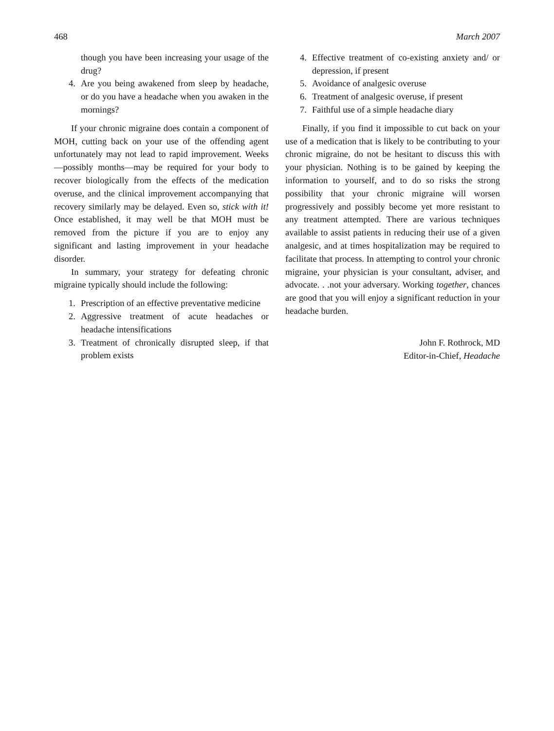468 March 2007
though you have been increasing your usage of the drug?
4. Are you being awakened from sleep by headache, or do you have a headache when you awaken in the mornings?
If your chronic migraine does contain a component of MOH, cutting back on your use of the offending agent unfortunately may not lead to rapid improvement. Weeks—possibly months—may be required for your body to recover biologically from the effects of the medication overuse, and the clinical improvement accompanying that recovery similarly may be delayed. Even so, stick with it! Once established, it may well be that MOH must be removed from the picture if you are to enjoy any significant and lasting improvement in your headache disorder.
In summary, your strategy for defeating chronic migraine typically should include the following:
1. Prescription of an effective preventative medicine
2. Aggressive treatment of acute headaches or headache intensifications
3. Treatment of chronically disrupted sleep, if that problem exists
4. Effective treatment of co-existing anxiety and/ or depression, if present
5. Avoidance of analgesic overuse
6. Treatment of analgesic overuse, if present
7. Faithful use of a simple headache diary
Finally, if you find it impossible to cut back on your use of a medication that is likely to be contributing to your chronic migraine, do not be hesitant to discuss this with your physician. Nothing is to be gained by keeping the information to yourself, and to do so risks the strong possibility that your chronic migraine will worsen progressively and possibly become yet more resistant to any treatment attempted. There are various techniques available to assist patients in reducing their use of a given analgesic, and at times hospitalization may be required to facilitate that process. In attempting to control your chronic migraine, your physician is your consultant, adviser, and advocate. . .not your adversary. Working together, chances are good that you will enjoy a significant reduction in your headache burden.
John F. Rothrock, MD
Editor-in-Chief, Headache